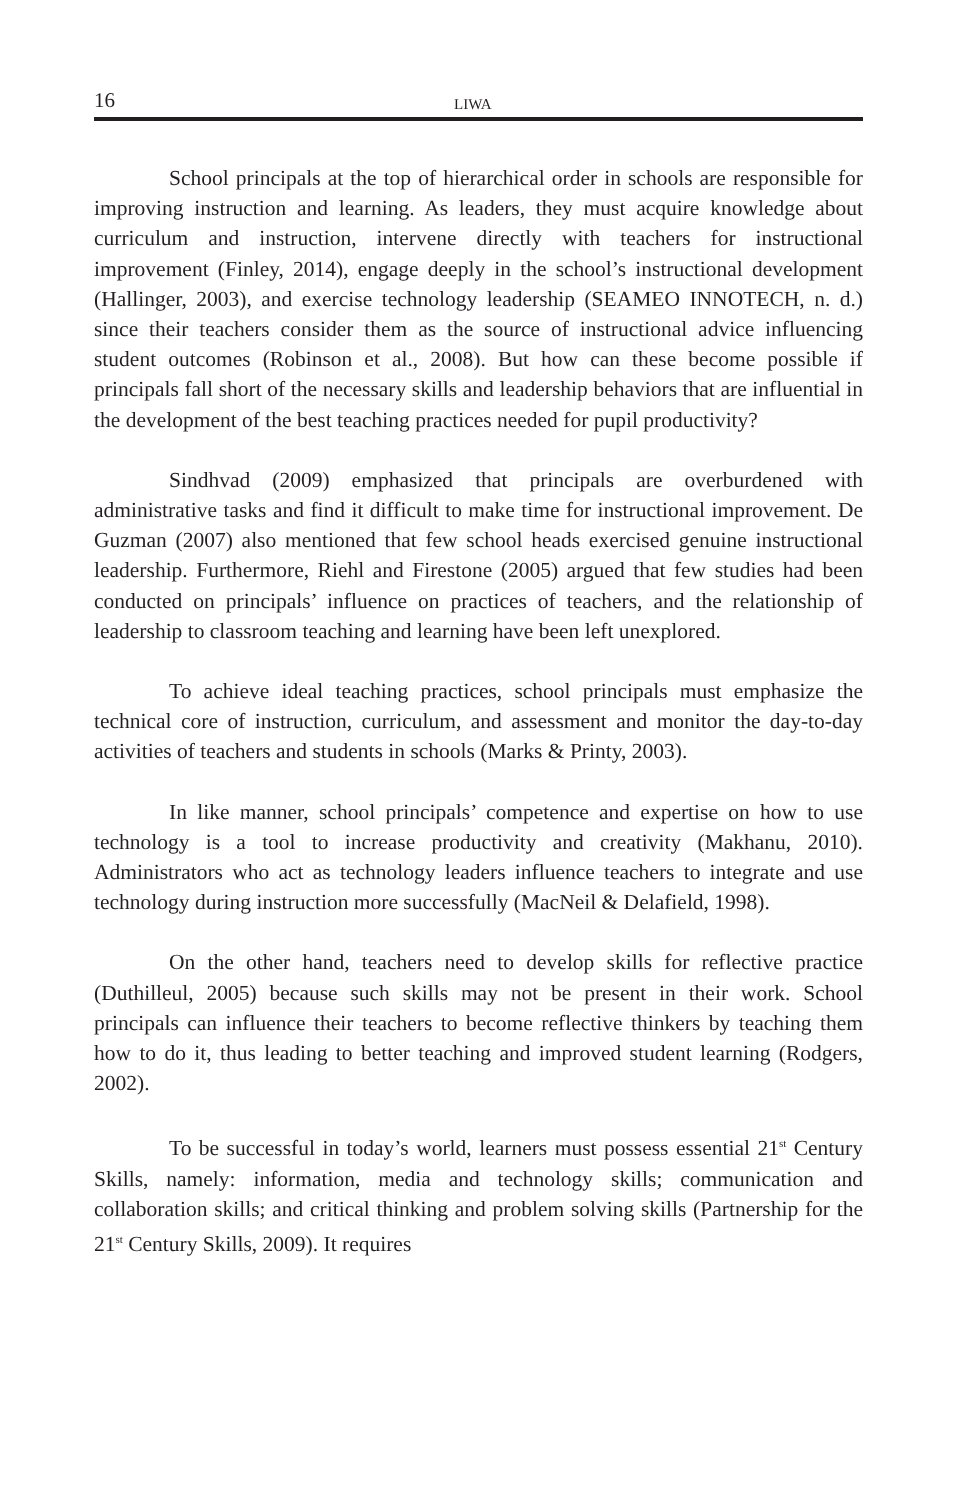16 LIWA
School principals at the top of hierarchical order in schools are responsible for improving instruction and learning. As leaders, they must acquire knowledge about curriculum and instruction, intervene directly with teachers for instructional improvement (Finley, 2014), engage deeply in the school’s instructional development (Hallinger, 2003), and exercise technology leadership (SEAMEO INNOTECH, n. d.) since their teachers consider them as the source of instructional advice influencing student outcomes (Robinson et al., 2008). But how can these become possible if principals fall short of the necessary skills and leadership behaviors that are influential in the development of the best teaching practices needed for pupil productivity?
Sindhvad (2009) emphasized that principals are overburdened with administrative tasks and find it difficult to make time for instructional improvement. De Guzman (2007) also mentioned that few school heads exercised genuine instructional leadership. Furthermore, Riehl and Firestone (2005) argued that few studies had been conducted on principals’ influence on practices of teachers, and the relationship of leadership to classroom teaching and learning have been left unexplored.
To achieve ideal teaching practices, school principals must emphasize the technical core of instruction, curriculum, and assessment and monitor the day-to-day activities of teachers and students in schools (Marks & Printy, 2003).
In like manner, school principals’ competence and expertise on how to use technology is a tool to increase productivity and creativity (Makhanu, 2010). Administrators who act as technology leaders influence teachers to integrate and use technology during instruction more successfully (MacNeil & Delafield, 1998).
On the other hand, teachers need to develop skills for reflective practice (Duthilleul, 2005) because such skills may not be present in their work. School principals can influence their teachers to become reflective thinkers by teaching them how to do it, thus leading to better teaching and improved student learning (Rodgers, 2002).
To be successful in today’s world, learners must possess essential 21<sup>st</sup> Century Skills, namely: information, media and technology skills; communication and collaboration skills; and critical thinking and problem solving skills (Partnership for the 21<sup>st</sup> Century Skills, 2009). It requires